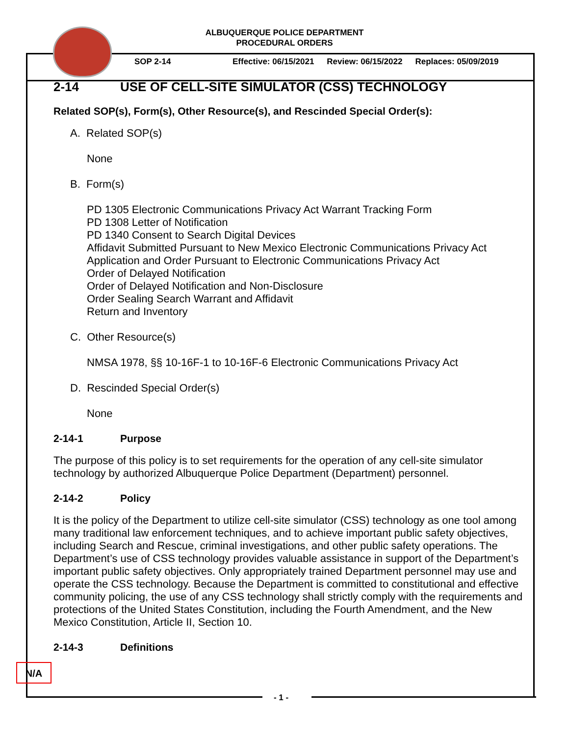ALBUQUERQUE POLICE DEPARTMENT
PROCEDURAL ORDERS
SOP 2-14 Effective: 06/15/2021 Review: 06/15/2022 Replaces: 05/09/2019
2-14 USE OF CELL-SITE SIMULATOR (CSS) TECHNOLOGY
Related SOP(s), Form(s), Other Resource(s), and Rescinded Special Order(s):
A. Related SOP(s)
None
B. Form(s)
PD 1305 Electronic Communications Privacy Act Warrant Tracking Form
PD 1308 Letter of Notification
PD 1340 Consent to Search Digital Devices
Affidavit Submitted Pursuant to New Mexico Electronic Communications Privacy Act
Application and Order Pursuant to Electronic Communications Privacy Act
Order of Delayed Notification
Order of Delayed Notification and Non-Disclosure
Order Sealing Search Warrant and Affidavit
Return and Inventory
C. Other Resource(s)
NMSA 1978, §§ 10-16F-1 to 10-16F-6 Electronic Communications Privacy Act
D. Rescinded Special Order(s)
None
2-14-1 Purpose
The purpose of this policy is to set requirements for the operation of any cell-site simulator technology by authorized Albuquerque Police Department (Department) personnel.
2-14-2 Policy
It is the policy of the Department to utilize cell-site simulator (CSS) technology as one tool among many traditional law enforcement techniques, and to achieve important public safety objectives, including Search and Rescue, criminal investigations, and other public safety operations. The Department’s use of CSS technology provides valuable assistance in support of the Department’s important public safety objectives. Only appropriately trained Department personnel may use and operate the CSS technology. Because the Department is committed to constitutional and effective community policing, the use of any CSS technology shall strictly comply with the requirements and protections of the United States Constitution, including the Fourth Amendment, and the New Mexico Constitution, Article II, Section 10.
2-14-3 Definitions
N/A
- 1 -